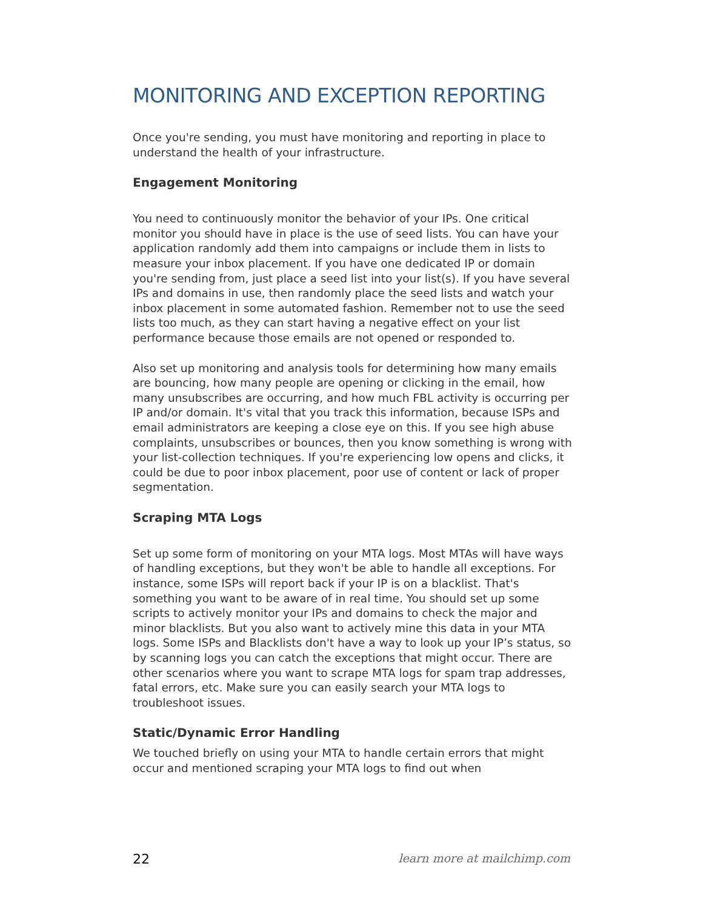MONITORING AND EXCEPTION REPORTING
Once you're sending, you must have monitoring and reporting in place to understand the health of your infrastructure.
Engagement Monitoring
You need to continuously monitor the behavior of your IPs. One critical monitor you should have in place is the use of seed lists. You can have your application randomly add them into campaigns or include them in lists to measure your inbox placement. If you have one dedicated IP or domain you're sending from, just place a seed list into your list(s). If you have several IPs and domains in use, then randomly place the seed lists and watch your inbox placement in some automated fashion. Remember not to use the seed lists too much, as they can start having a negative effect on your list performance because those emails are not opened or responded to.
Also set up monitoring and analysis tools for determining how many emails are bouncing, how many people are opening or clicking in the email, how many unsubscribes are occurring, and how much FBL activity is occurring per IP and/or domain. It's vital that you track this information, because ISPs and email administrators are keeping a close eye on this. If you see high abuse complaints, unsubscribes or bounces, then you know something is wrong with your list-collection techniques. If you're experiencing low opens and clicks, it could be due to poor inbox placement, poor use of content or lack of proper segmentation.
Scraping MTA Logs
Set up some form of monitoring on your MTA logs. Most MTAs will have ways of handling exceptions, but they won't be able to handle all exceptions. For instance, some ISPs will report back if your IP is on a blacklist. That's something you want to be aware of in real time. You should set up some scripts to actively monitor your IPs and domains to check the major and minor blacklists. But you also want to actively mine this data in your MTA logs. Some ISPs and Blacklists don't have a way to look up your IP’s status, so by scanning logs you can catch the exceptions that might occur. There are other scenarios where you want to scrape MTA logs for spam trap addresses, fatal errors, etc. Make sure you can easily search your MTA logs to troubleshoot issues.
Static/Dynamic Error Handling
We touched briefly on using your MTA to handle certain errors that might occur and mentioned scraping your MTA logs to find out when
22 learn more at mailchimp.com